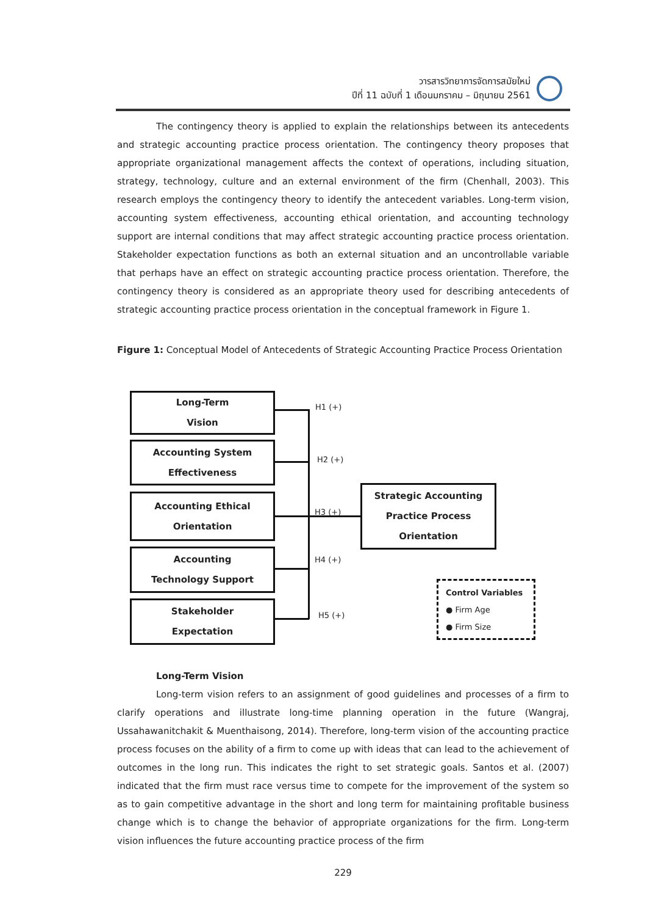วารสารวิทยาการจัดการสมัยใหม่
ปีที่ 11 ฉบับที่ 1 เดือนมกราคม – มิถุนายน 2561
The contingency theory is applied to explain the relationships between its antecedents and strategic accounting practice process orientation. The contingency theory proposes that appropriate organizational management affects the context of operations, including situation, strategy, technology, culture and an external environment of the firm (Chenhall, 2003). This research employs the contingency theory to identify the antecedent variables. Long-term vision, accounting system effectiveness, accounting ethical orientation, and accounting technology support are internal conditions that may affect strategic accounting practice process orientation. Stakeholder expectation functions as both an external situation and an uncontrollable variable that perhaps have an effect on strategic accounting practice process orientation. Therefore, the contingency theory is considered as an appropriate theory used for describing antecedents of strategic accounting practice process orientation in the conceptual framework in Figure 1.
Figure 1: Conceptual Model of Antecedents of Strategic Accounting Practice Process Orientation
Long-Term
Vision
Accounting System
Effectiveness
Accounting Ethical
Orientation
Accounting
Technology Support
Stakeholder
Expectation
Strategic Accounting
Practice Process
Orientation
H1 (+)
H2 (+)
H3 (+)
H4 (+)
H5 (+)
Control Variables
● Firm Age
● Firm Size
Long-Term Vision
Long-term vision refers to an assignment of good guidelines and processes of a firm to clarify operations and illustrate long-time planning operation in the future (Wangraj, Ussahawanitchakit & Muenthaisong, 2014). Therefore, long-term vision of the accounting practice process focuses on the ability of a firm to come up with ideas that can lead to the achievement of outcomes in the long run. This indicates the right to set strategic goals. Santos et al. (2007) indicated that the firm must race versus time to compete for the improvement of the system so as to gain competitive advantage in the short and long term for maintaining profitable business change which is to change the behavior of appropriate organizations for the firm. Long-term vision influences the future accounting practice process of the firm
229